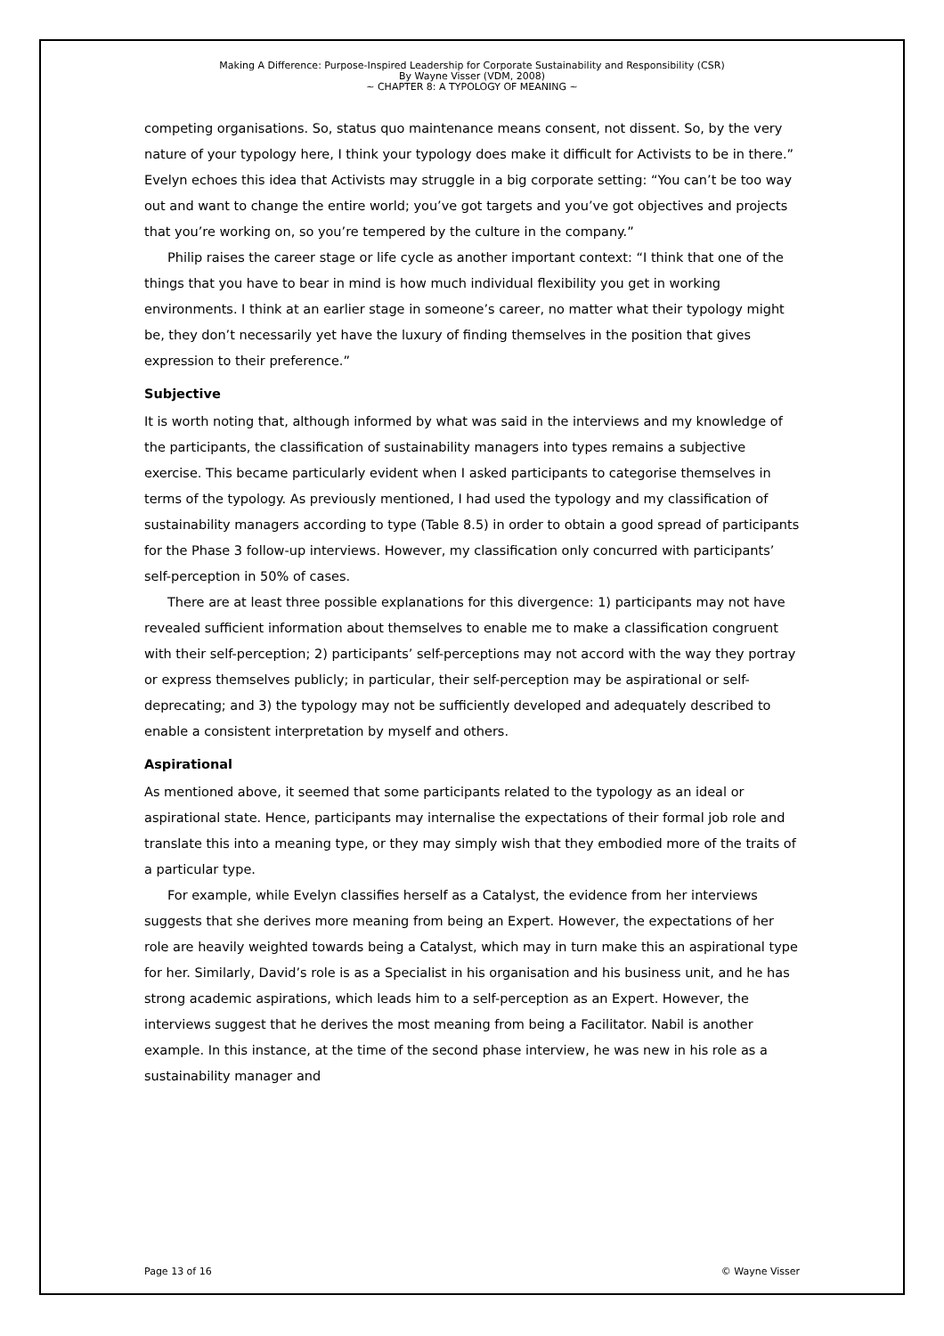Making A Difference: Purpose-Inspired Leadership for Corporate Sustainability and Responsibility (CSR)
By Wayne Visser (VDM, 2008)
~ CHAPTER 8: A TYPOLOGY OF MEANING ~
competing organisations. So, status quo maintenance means consent, not dissent. So, by the very nature of your typology here, I think your typology does make it difficult for Activists to be in there.” Evelyn echoes this idea that Activists may struggle in a big corporate setting: “You can’t be too way out and want to change the entire world; you’ve got targets and you’ve got objectives and projects that you’re working on, so you’re tempered by the culture in the company.”
Philip raises the career stage or life cycle as another important context: “I think that one of the things that you have to bear in mind is how much individual flexibility you get in working environments. I think at an earlier stage in someone’s career, no matter what their typology might be, they don’t necessarily yet have the luxury of finding themselves in the position that gives expression to their preference.”
Subjective
It is worth noting that, although informed by what was said in the interviews and my knowledge of the participants, the classification of sustainability managers into types remains a subjective exercise. This became particularly evident when I asked participants to categorise themselves in terms of the typology. As previously mentioned, I had used the typology and my classification of sustainability managers according to type (Table 8.5) in order to obtain a good spread of participants for the Phase 3 follow-up interviews. However, my classification only concurred with participants’ self-perception in 50% of cases.
There are at least three possible explanations for this divergence: 1) participants may not have revealed sufficient information about themselves to enable me to make a classification congruent with their self-perception; 2) participants’ self-perceptions may not accord with the way they portray or express themselves publicly; in particular, their self-perception may be aspirational or self-deprecating; and 3) the typology may not be sufficiently developed and adequately described to enable a consistent interpretation by myself and others.
Aspirational
As mentioned above, it seemed that some participants related to the typology as an ideal or aspirational state. Hence, participants may internalise the expectations of their formal job role and translate this into a meaning type, or they may simply wish that they embodied more of the traits of a particular type.
For example, while Evelyn classifies herself as a Catalyst, the evidence from her interviews suggests that she derives more meaning from being an Expert. However, the expectations of her role are heavily weighted towards being a Catalyst, which may in turn make this an aspirational type for her. Similarly, David’s role is as a Specialist in his organisation and his business unit, and he has strong academic aspirations, which leads him to a self-perception as an Expert. However, the interviews suggest that he derives the most meaning from being a Facilitator. Nabil is another example. In this instance, at the time of the second phase interview, he was new in his role as a sustainability manager and
Page 13 of 16 © Wayne Visser